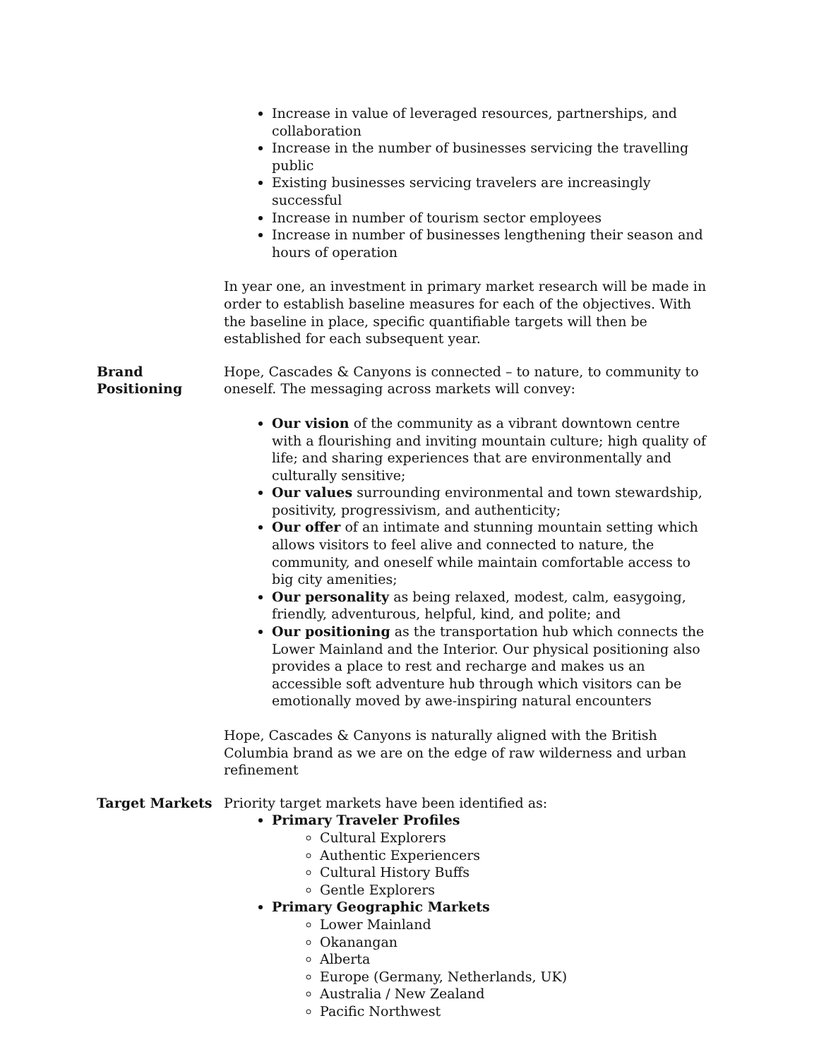Increase in value of leveraged resources, partnerships, and collaboration
Increase in the number of businesses servicing the travelling public
Existing businesses servicing travelers are increasingly successful
Increase in number of tourism sector employees
Increase in number of businesses lengthening their season and hours of operation
In year one, an investment in primary market research will be made in order to establish baseline measures for each of the objectives. With the baseline in place, specific quantifiable targets will then be established for each subsequent year.
Brand
Positioning
Hope, Cascades & Canyons is connected – to nature, to community to oneself. The messaging across markets will convey:
Our vision of the community as a vibrant downtown centre with a flourishing and inviting mountain culture; high quality of life; and sharing experiences that are environmentally and culturally sensitive;
Our values surrounding environmental and town stewardship, positivity, progressivism, and authenticity;
Our offer of an intimate and stunning mountain setting which allows visitors to feel alive and connected to nature, the community, and oneself while maintain comfortable access to big city amenities;
Our personality as being relaxed, modest, calm, easygoing, friendly, adventurous, helpful, kind, and polite; and
Our positioning as the transportation hub which connects the Lower Mainland and the Interior. Our physical positioning also provides a place to rest and recharge and makes us an accessible soft adventure hub through which visitors can be emotionally moved by awe-inspiring natural encounters
Hope, Cascades & Canyons is naturally aligned with the British Columbia brand as we are on the edge of raw wilderness and urban refinement
Target Markets Priority target markets have been identified as:
Primary Traveler Profiles
Cultural Explorers
Authentic Experiencers
Cultural History Buffs
Gentle Explorers
Primary Geographic Markets
Lower Mainland
Okanangan
Alberta
Europe (Germany, Netherlands, UK)
Australia / New Zealand
Pacific Northwest